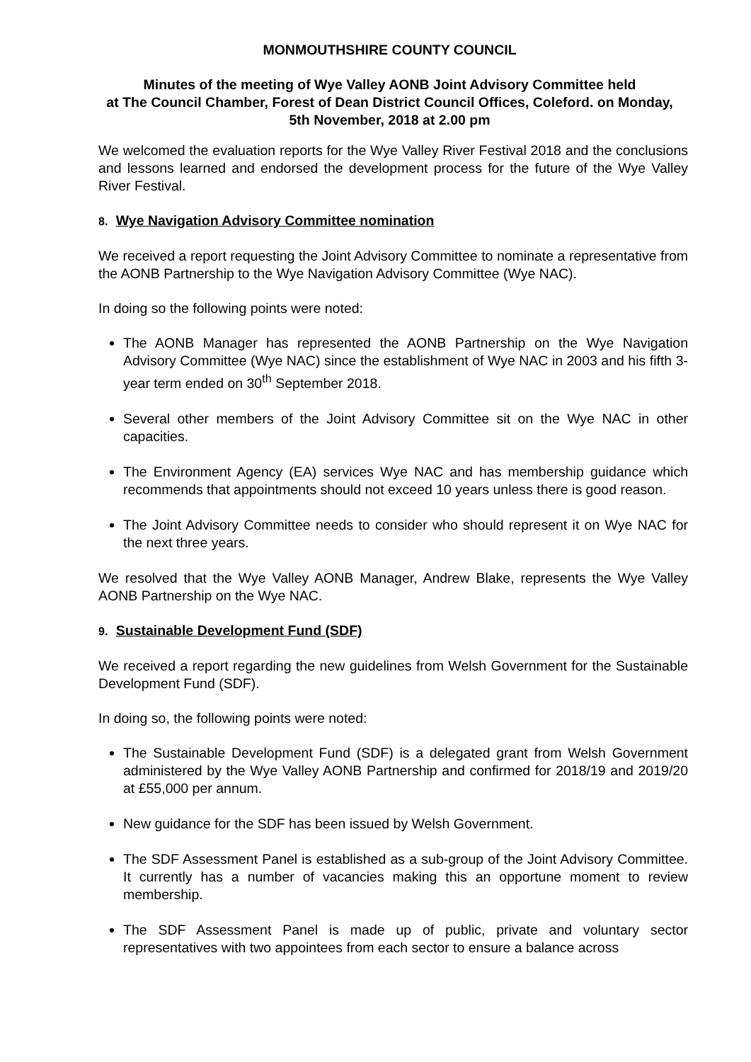MONMOUTHSHIRE COUNTY COUNCIL
Minutes of the meeting of Wye Valley AONB Joint Advisory Committee held
at The Council Chamber, Forest of Dean District Council Offices, Coleford. on Monday,
5th November, 2018 at 2.00 pm
We welcomed the evaluation reports for the Wye Valley River Festival 2018 and the conclusions and lessons learned and endorsed the development process for the future of the Wye Valley River Festival.
8. Wye Navigation Advisory Committee nomination
We received a report requesting the Joint Advisory Committee to nominate a representative from the AONB Partnership to the Wye Navigation Advisory Committee (Wye NAC).
In doing so the following points were noted:
The AONB Manager has represented the AONB Partnership on the Wye Navigation Advisory Committee (Wye NAC) since the establishment of Wye NAC in 2003 and his fifth 3-year term ended on 30<sup>th</sup> September 2018.
Several other members of the Joint Advisory Committee sit on the Wye NAC in other capacities.
The Environment Agency (EA) services Wye NAC and has membership guidance which recommends that appointments should not exceed 10 years unless there is good reason.
The Joint Advisory Committee needs to consider who should represent it on Wye NAC for the next three years.
We resolved that the Wye Valley AONB Manager, Andrew Blake, represents the Wye Valley AONB Partnership on the Wye NAC.
9. Sustainable Development Fund (SDF)
We received a report regarding the new guidelines from Welsh Government for the Sustainable Development Fund (SDF).
In doing so, the following points were noted:
The Sustainable Development Fund (SDF) is a delegated grant from Welsh Government administered by the Wye Valley AONB Partnership and confirmed for 2018/19 and 2019/20 at £55,000 per annum.
New guidance for the SDF has been issued by Welsh Government.
The SDF Assessment Panel is established as a sub-group of the Joint Advisory Committee. It currently has a number of vacancies making this an opportune moment to review membership.
The SDF Assessment Panel is made up of public, private and voluntary sector representatives with two appointees from each sector to ensure a balance across